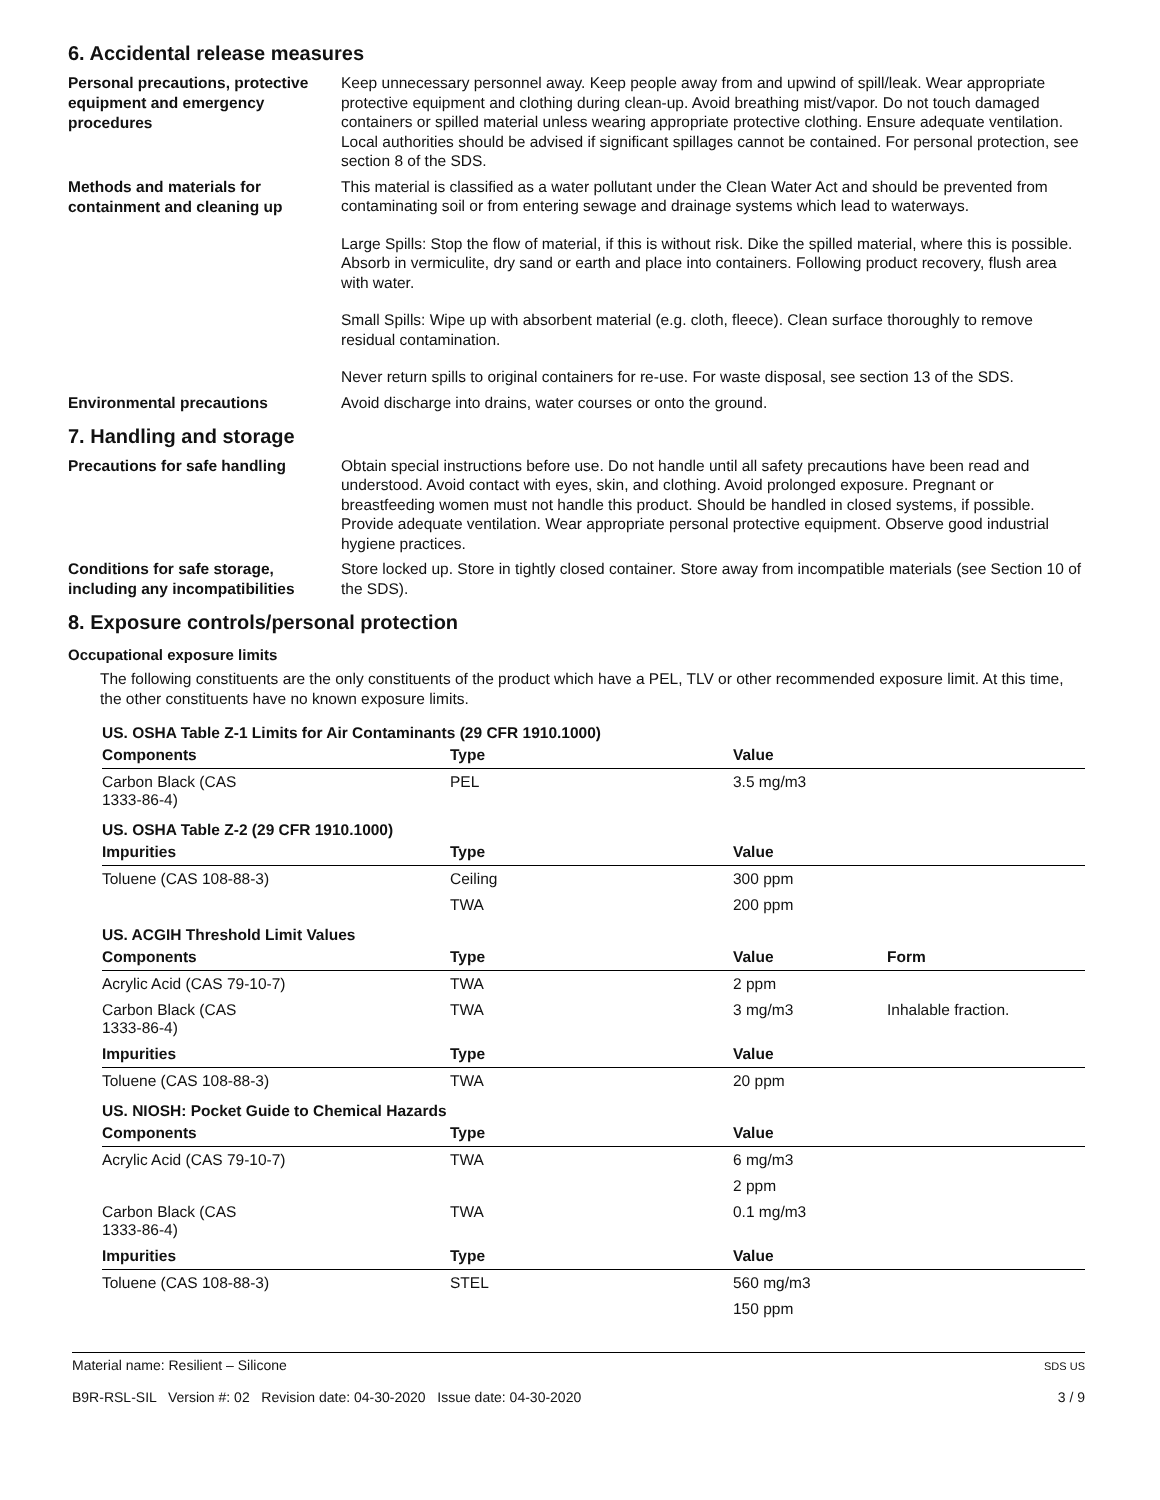6. Accidental release measures
Personal precautions, protective equipment and emergency procedures
Keep unnecessary personnel away. Keep people away from and upwind of spill/leak. Wear appropriate protective equipment and clothing during clean-up. Avoid breathing mist/vapor. Do not touch damaged containers or spilled material unless wearing appropriate protective clothing. Ensure adequate ventilation. Local authorities should be advised if significant spillages cannot be contained. For personal protection, see section 8 of the SDS.
Methods and materials for containment and cleaning up
This material is classified as a water pollutant under the Clean Water Act and should be prevented from contaminating soil or from entering sewage and drainage systems which lead to waterways.
Large Spills: Stop the flow of material, if this is without risk. Dike the spilled material, where this is possible. Absorb in vermiculite, dry sand or earth and place into containers. Following product recovery, flush area with water.
Small Spills: Wipe up with absorbent material (e.g. cloth, fleece). Clean surface thoroughly to remove residual contamination.
Never return spills to original containers for re-use. For waste disposal, see section 13 of the SDS.
Environmental precautions
Avoid discharge into drains, water courses or onto the ground.
7. Handling and storage
Precautions for safe handling
Obtain special instructions before use. Do not handle until all safety precautions have been read and understood. Avoid contact with eyes, skin, and clothing. Avoid prolonged exposure. Pregnant or breastfeeding women must not handle this product. Should be handled in closed systems, if possible. Provide adequate ventilation. Wear appropriate personal protective equipment. Observe good industrial hygiene practices.
Conditions for safe storage, including any incompatibilities
Store locked up. Store in tightly closed container. Store away from incompatible materials (see Section 10 of the SDS).
8. Exposure controls/personal protection
Occupational exposure limits
The following constituents are the only constituents of the product which have a PEL, TLV or other recommended exposure limit. At this time, the other constituents have no known exposure limits.
| US. OSHA Table Z-1 Limits for Air Contaminants (29 CFR 1910.1000) | | | |
| Components | Type | Value | |
| Carbon Black (CAS 1333-86-4) | PEL | 3.5 mg/m3 | |
| US. OSHA Table Z-2 (29 CFR 1910.1000) | | | |
| Impurities | Type | Value | |
| Toluene (CAS 108-88-3) | Ceiling | 300 ppm | |
| | TWA | 200 ppm | |
| US. ACGIH Threshold Limit Values | | | |
| Components | Type | Value | Form |
| Acrylic Acid (CAS 79-10-7) | TWA | 2 ppm | |
| Carbon Black (CAS 1333-86-4) | TWA | 3 mg/m3 | Inhalable fraction. |
| Impurities | Type | Value | |
| Toluene (CAS 108-88-3) | TWA | 20 ppm | |
| US. NIOSH: Pocket Guide to Chemical Hazards | | | |
| Components | Type | Value | |
| Acrylic Acid (CAS 79-10-7) | TWA | 6 mg/m3 | |
| | | 2 ppm | |
| Carbon Black (CAS 1333-86-4) | TWA | 0.1 mg/m3 | |
| Impurities | Type | Value | |
| Toluene (CAS 108-88-3) | STEL | 560 mg/m3 | |
| | | 150 ppm | |
Material name: Resilient – Silicone
B9R-RSL-SIL Version #: 02 Revision date: 04-30-2020 Issue date: 04-30-2020
SDS US
3 / 9